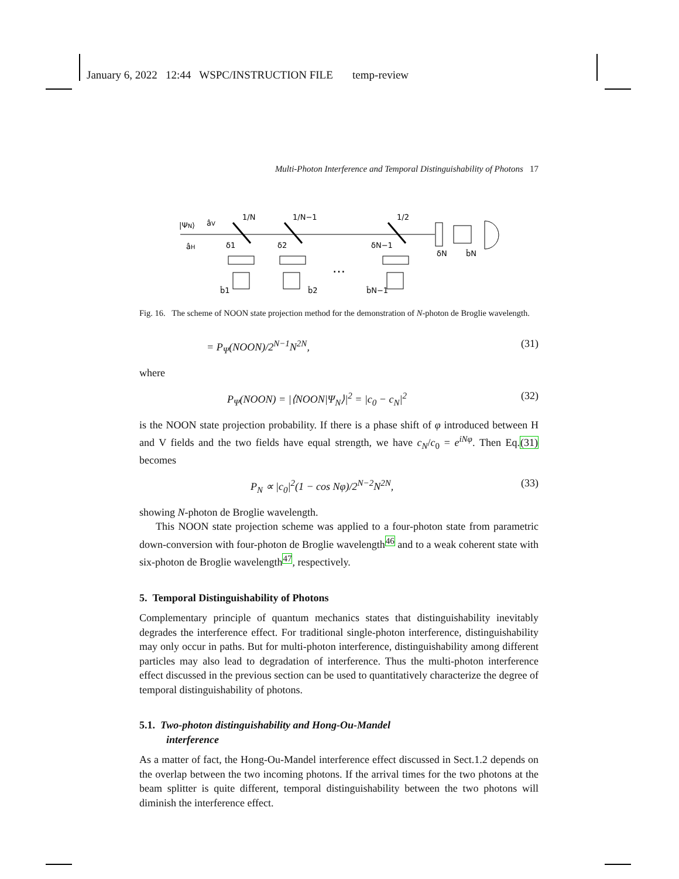January 6, 2022 12:44 WSPC/INSTRUCTION FILE temp-review
Multi-Photon Interference and Temporal Distinguishability of Photons 17
|ΨN⟩
âV
âH
1/N
1/N−1
1/2
δ1
δ2
δN−1
δN
b̂N
b̂1
b̂2
b̂N−1
…
Fig. 16. The scheme of NOON state projection method for the demonstration of N-photon de Broglie wavelength.
= P<sub>Ψ</sub>(NOON)/2<sup>N−1</sup>N<sup>2N</sup>, (31)
where
P<sub>Ψ</sub>(NOON) = |⟨NOON|Ψ<sub>N</sub>⟩|<sup>2</sup> = |c<sub>0</sub> − c<sub>N</sub>|<sup>2</sup> (32)
is the NOON state projection probability. If there is a phase shift of φ introduced between H and V fields and the two fields have equal strength, we have c<sub>N</sub>/c<sub>0</sub> = e<sup>iNφ</sup>. Then Eq.(31) becomes
P<sub>N</sub> ∝ |c<sub>0</sub>|<sup>2</sup>(1 − cos Nφ)/2<sup>N−2</sup>N<sup>2N</sup>, (33)
showing N-photon de Broglie wavelength.
This NOON state projection scheme was applied to a four-photon state from parametric down-conversion with four-photon de Broglie wavelength<sup>46</sup> and to a weak coherent state with six-photon de Broglie wavelength<sup>47</sup>, respectively.
5. Temporal Distinguishability of Photons
Complementary principle of quantum mechanics states that distinguishability inevitably degrades the interference effect. For traditional single-photon interference, distinguishability may only occur in paths. But for multi-photon interference, distinguishability among different particles may also lead to degradation of interference. Thus the multi-photon interference effect discussed in the previous section can be used to quantitatively characterize the degree of temporal distinguishability of photons.
5.1. Two-photon distinguishability and Hong-Ou-Mandel
interference
As a matter of fact, the Hong-Ou-Mandel interference effect discussed in Sect.1.2 depends on the overlap between the two incoming photons. If the arrival times for the two photons at the beam splitter is quite different, temporal distinguishability between the two photons will diminish the interference effect.